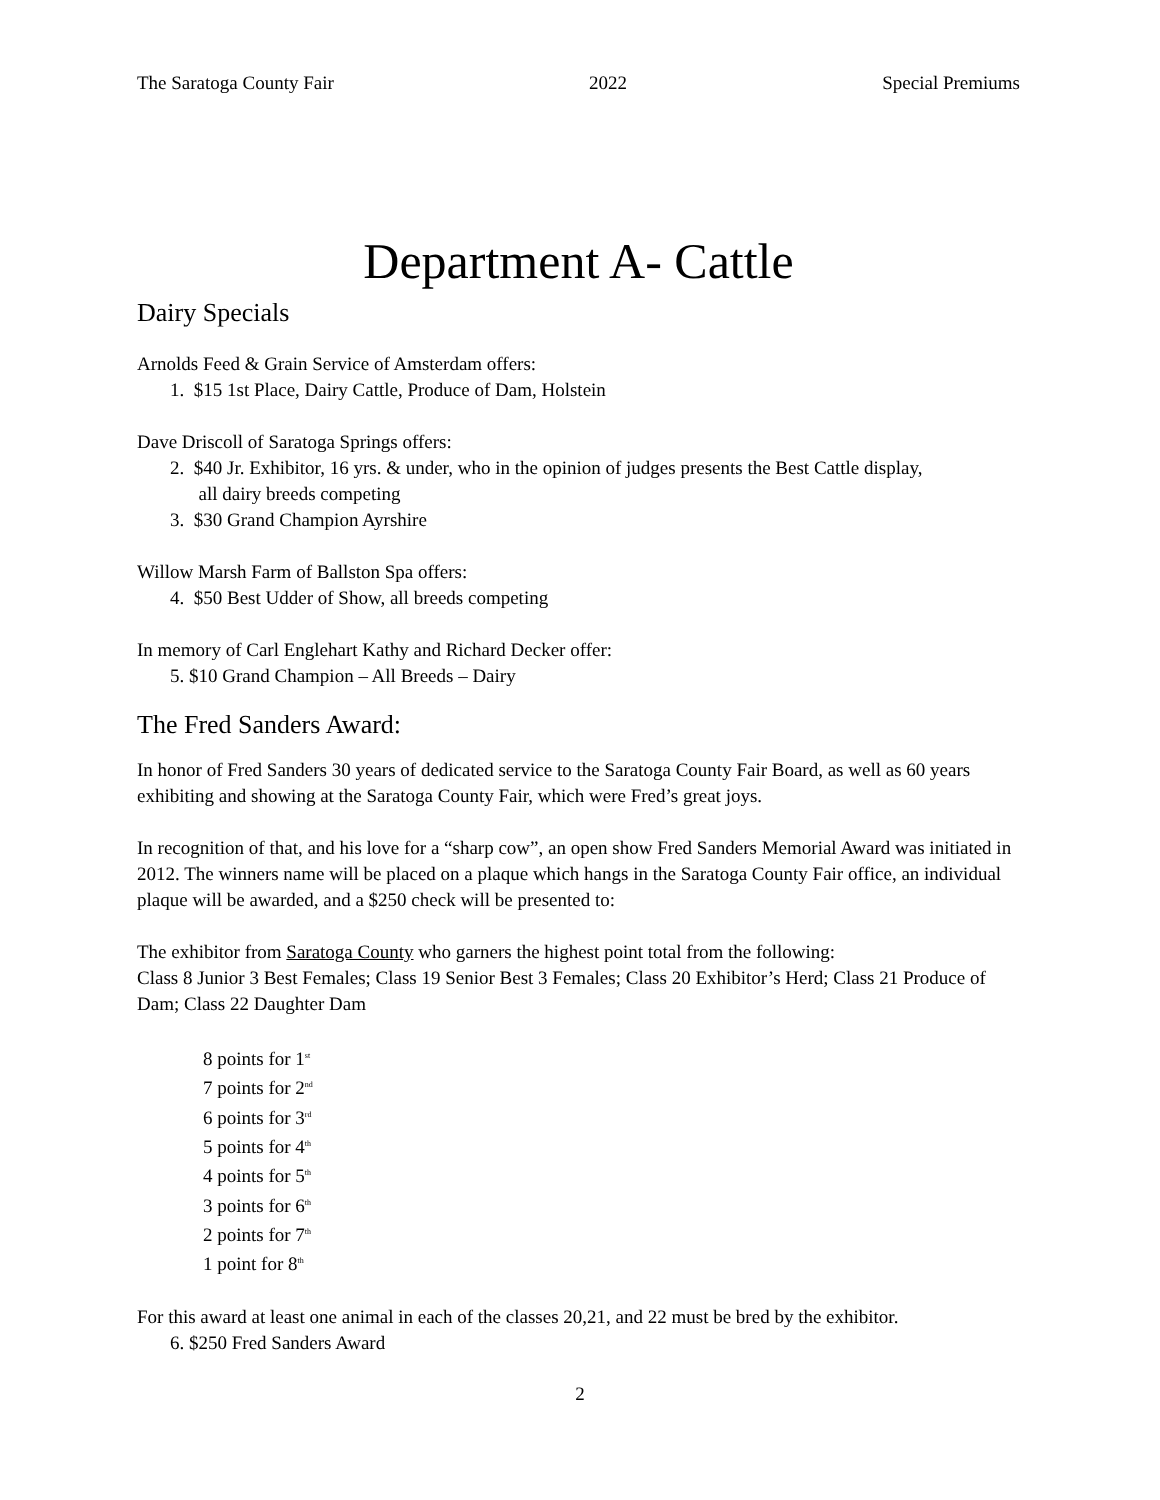The Saratoga County Fair 2022 Special Premiums
Department A- Cattle
Dairy Specials
Arnolds Feed & Grain Service of Amsterdam offers:
1. $15 1st Place, Dairy Cattle, Produce of Dam, Holstein
Dave Driscoll of Saratoga Springs offers:
2. $40 Jr. Exhibitor, 16 yrs. & under, who in the opinion of judges presents the Best Cattle display,
all dairy breeds competing
3. $30 Grand Champion Ayrshire
Willow Marsh Farm of Ballston Spa offers:
4. $50 Best Udder of Show, all breeds competing
In memory of Carl Englehart Kathy and Richard Decker offer:
5. $10 Grand Champion – All Breeds – Dairy
The Fred Sanders Award:
In honor of Fred Sanders 30 years of dedicated service to the Saratoga County Fair Board, as well as 60 years exhibiting and showing at the Saratoga County Fair, which were Fred’s great joys.
In recognition of that, and his love for a “sharp cow”, an open show Fred Sanders Memorial Award was initiated in 2012. The winners name will be placed on a plaque which hangs in the Saratoga County Fair office, an individual plaque will be awarded, and a $250 check will be presented to:
The exhibitor from Saratoga County who garners the highest point total from the following:
Class 8 Junior 3 Best Females; Class 19 Senior Best 3 Females; Class 20 Exhibitor’s Herd; Class 21 Produce of Dam; Class 22 Daughter Dam
8 points for 1<sup>st</sup>
7 points for 2<sup>nd</sup>
6 points for 3<sup>rd</sup>
5 points for 4<sup>th</sup>
4 points for 5<sup>th</sup>
3 points for 6<sup>th</sup>
2 points for 7<sup>th</sup>
1 point for 8<sup>th</sup>
For this award at least one animal in each of the classes 20,21, and 22 must be bred by the exhibitor.
6. $250 Fred Sanders Award
2